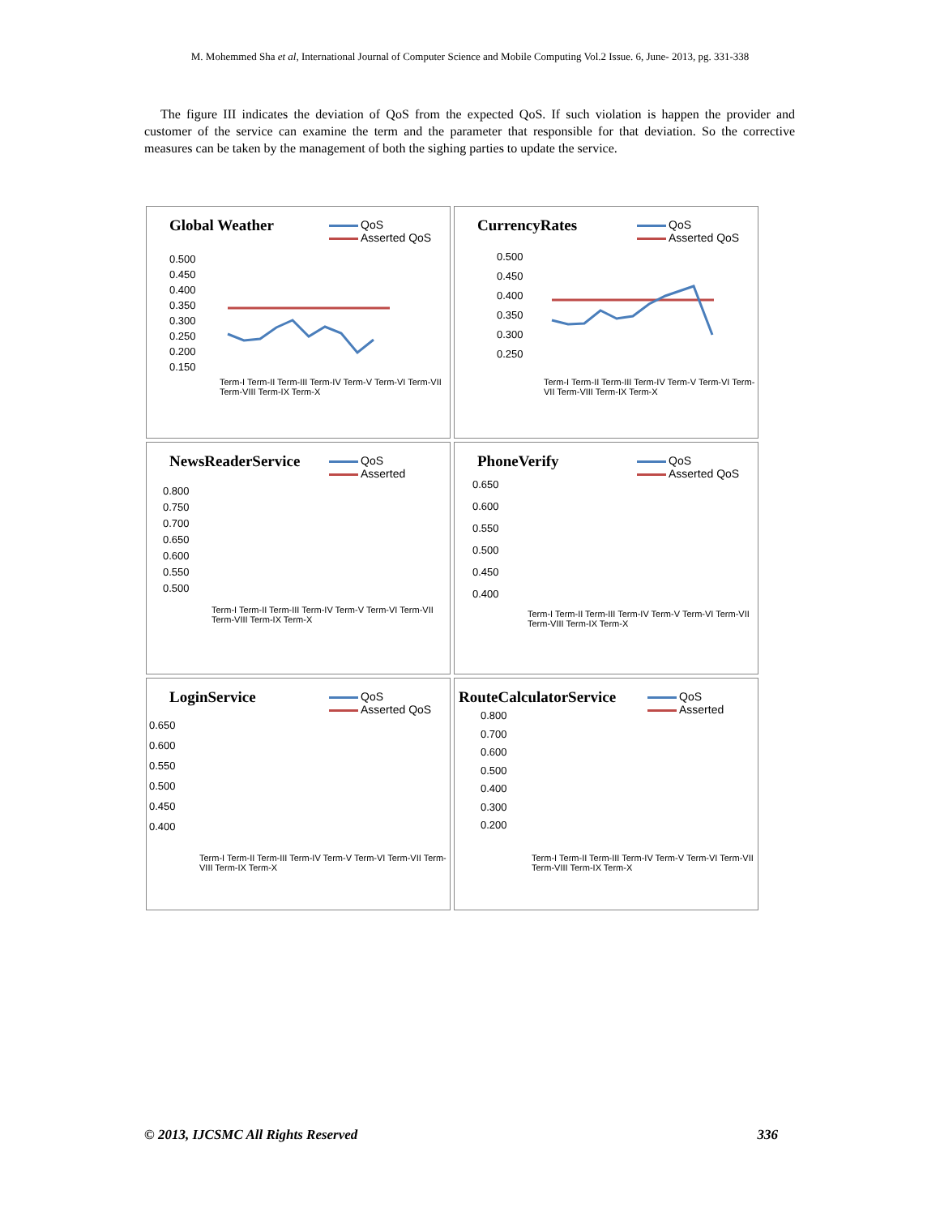M. Mohemmed Sha et al, International Journal of Computer Science and Mobile Computing Vol.2 Issue. 6, June- 2013, pg. 331-338
The figure III indicates the deviation of QoS from the expected QoS. If such violation is happen the provider and customer of the service can examine the term and the parameter that responsible for that deviation. So the corrective measures can be taken by the management of both the sighing parties to update the service.
Global Weather
QoS
Asserted QoS
0.500
0.450
0.400
0.350
0.300
0.250
0.200
0.150
Term-I Term-II Term-III Term-IV Term-V Term-VI Term-VII Term-VIII Term-IX Term-X
CurrencyRates
QoS
Asserted QoS
0.500
0.450
0.400
0.350
0.300
0.250
Term-I Term-II Term-III Term-IV Term-V Term-VI Term-VII Term-VIII Term-IX Term-X
NewsReaderService
QoS
Asserted
0.800
0.750
0.700
0.650
0.600
0.550
0.500
Term-I Term-II Term-III Term-IV Term-V Term-VI Term-VII Term-VIII Term-IX Term-X
PhoneVerify
QoS
Asserted QoS
0.650
0.600
0.550
0.500
0.450
0.400
Term-I Term-II Term-III Term-IV Term-V Term-VI Term-VII Term-VIII Term-IX Term-X
LoginService
QoS
Asserted QoS
0.650
0.600
0.550
0.500
0.450
0.400
Term-I Term-II Term-III Term-IV Term-V Term-VI Term-VII Term-VIII Term-IX Term-X
RouteCalculatorService
QoS
Asserted
0.800
0.700
0.600
0.500
0.400
0.300
0.200
Term-I Term-II Term-III Term-IV Term-V Term-VI Term-VII Term-VIII Term-IX Term-X
© 2013, IJCSMC All Rights Reserved 336